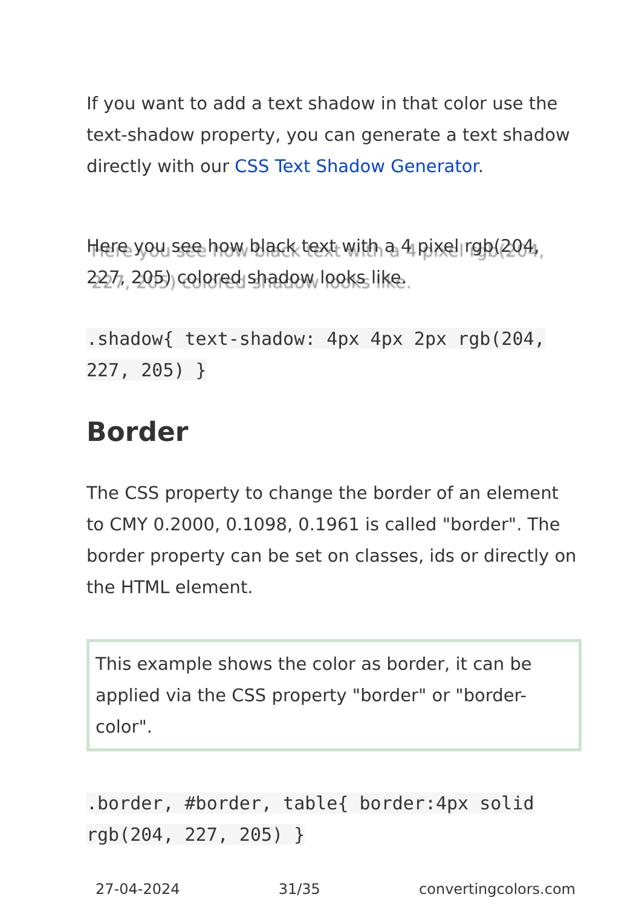If you want to add a text shadow in that color use the text-shadow property, you can generate a text shadow directly with our CSS Text Shadow Generator.
Here you see how black text with a 4 pixel rgb(204, 227, 205) colored shadow looks like.
.shadow{ text-shadow: 4px 4px 2px rgb(204, 227, 205) }
Border
The CSS property to change the border of an element to CMY 0.2000, 0.1098, 0.1961 is called "border". The border property can be set on classes, ids or directly on the HTML element.
This example shows the color as border, it can be applied via the CSS property "border" or "border-color".
.border, #border, table{ border:4px solid rgb(204, 227, 205) }
27-04-2024 31/35 convertingcolors.com